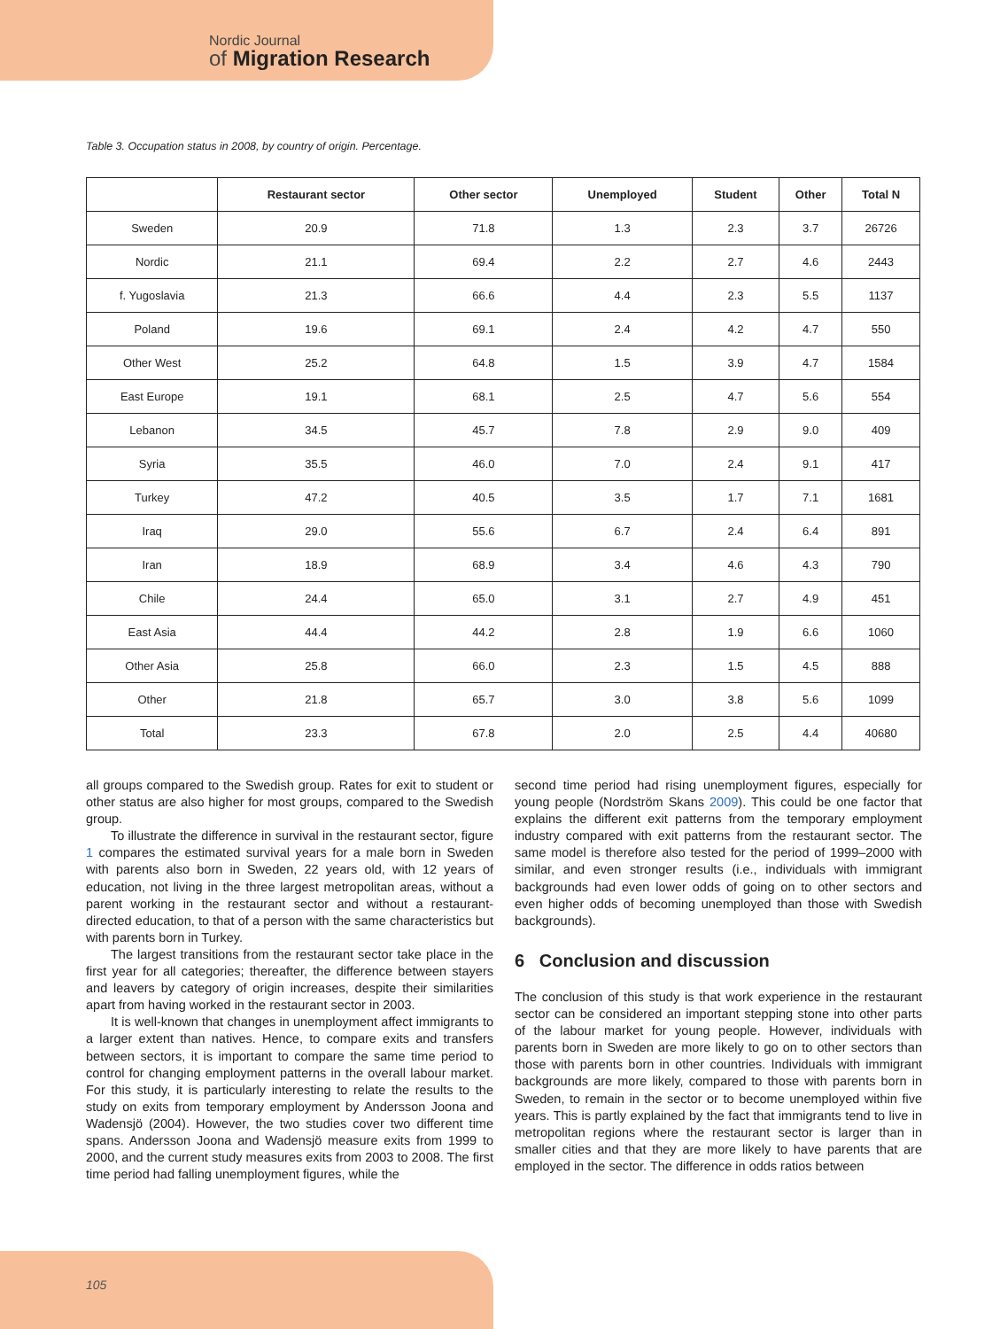Nordic Journal
of Migration Research
Table 3. Occupation status in 2008, by country of origin. Percentage.
| | Restaurant sector | Other sector | Unemployed | Student | Other | Total N |
| --- | --- | --- | --- | --- | --- | --- |
| Sweden | 20.9 | 71.8 | 1.3 | 2.3 | 3.7 | 26726 |
| Nordic | 21.1 | 69.4 | 2.2 | 2.7 | 4.6 | 2443 |
| f. Yugoslavia | 21.3 | 66.6 | 4.4 | 2.3 | 5.5 | 1137 |
| Poland | 19.6 | 69.1 | 2.4 | 4.2 | 4.7 | 550 |
| Other West | 25.2 | 64.8 | 1.5 | 3.9 | 4.7 | 1584 |
| East Europe | 19.1 | 68.1 | 2.5 | 4.7 | 5.6 | 554 |
| Lebanon | 34.5 | 45.7 | 7.8 | 2.9 | 9.0 | 409 |
| Syria | 35.5 | 46.0 | 7.0 | 2.4 | 9.1 | 417 |
| Turkey | 47.2 | 40.5 | 3.5 | 1.7 | 7.1 | 1681 |
| Iraq | 29.0 | 55.6 | 6.7 | 2.4 | 6.4 | 891 |
| Iran | 18.9 | 68.9 | 3.4 | 4.6 | 4.3 | 790 |
| Chile | 24.4 | 65.0 | 3.1 | 2.7 | 4.9 | 451 |
| East Asia | 44.4 | 44.2 | 2.8 | 1.9 | 6.6 | 1060 |
| Other Asia | 25.8 | 66.0 | 2.3 | 1.5 | 4.5 | 888 |
| Other | 21.8 | 65.7 | 3.0 | 3.8 | 5.6 | 1099 |
| Total | 23.3 | 67.8 | 2.0 | 2.5 | 4.4 | 40680 |
all groups compared to the Swedish group. Rates for exit to student or other status are also higher for most groups, compared to the Swedish group.
To illustrate the difference in survival in the restaurant sector, figure 1 compares the estimated survival years for a male born in Sweden with parents also born in Sweden, 22 years old, with 12 years of education, not living in the three largest metropolitan areas, without a parent working in the restaurant sector and without a restaurant-directed education, to that of a person with the same characteristics but with parents born in Turkey.
The largest transitions from the restaurant sector take place in the first year for all categories; thereafter, the difference between stayers and leavers by category of origin increases, despite their similarities apart from having worked in the restaurant sector in 2003.
It is well-known that changes in unemployment affect immigrants to a larger extent than natives. Hence, to compare exits and transfers between sectors, it is important to compare the same time period to control for changing employment patterns in the overall labour market. For this study, it is particularly interesting to relate the results to the study on exits from temporary employment by Andersson Joona and Wadensjö (2004). However, the two studies cover two different time spans. Andersson Joona and Wadensjö measure exits from 1999 to 2000, and the current study measures exits from 2003 to 2008. The first time period had falling unemployment figures, while the
second time period had rising unemployment figures, especially for young people (Nordström Skans 2009). This could be one factor that explains the different exit patterns from the temporary employment industry compared with exit patterns from the restaurant sector. The same model is therefore also tested for the period of 1999–2000 with similar, and even stronger results (i.e., individuals with immigrant backgrounds had even lower odds of going on to other sectors and even higher odds of becoming unemployed than those with Swedish backgrounds).
6 Conclusion and discussion
The conclusion of this study is that work experience in the restaurant sector can be considered an important stepping stone into other parts of the labour market for young people. However, individuals with parents born in Sweden are more likely to go on to other sectors than those with parents born in other countries. Individuals with immigrant backgrounds are more likely, compared to those with parents born in Sweden, to remain in the sector or to become unemployed within five years. This is partly explained by the fact that immigrants tend to live in metropolitan regions where the restaurant sector is larger than in smaller cities and that they are more likely to have parents that are employed in the sector. The difference in odds ratios between
105